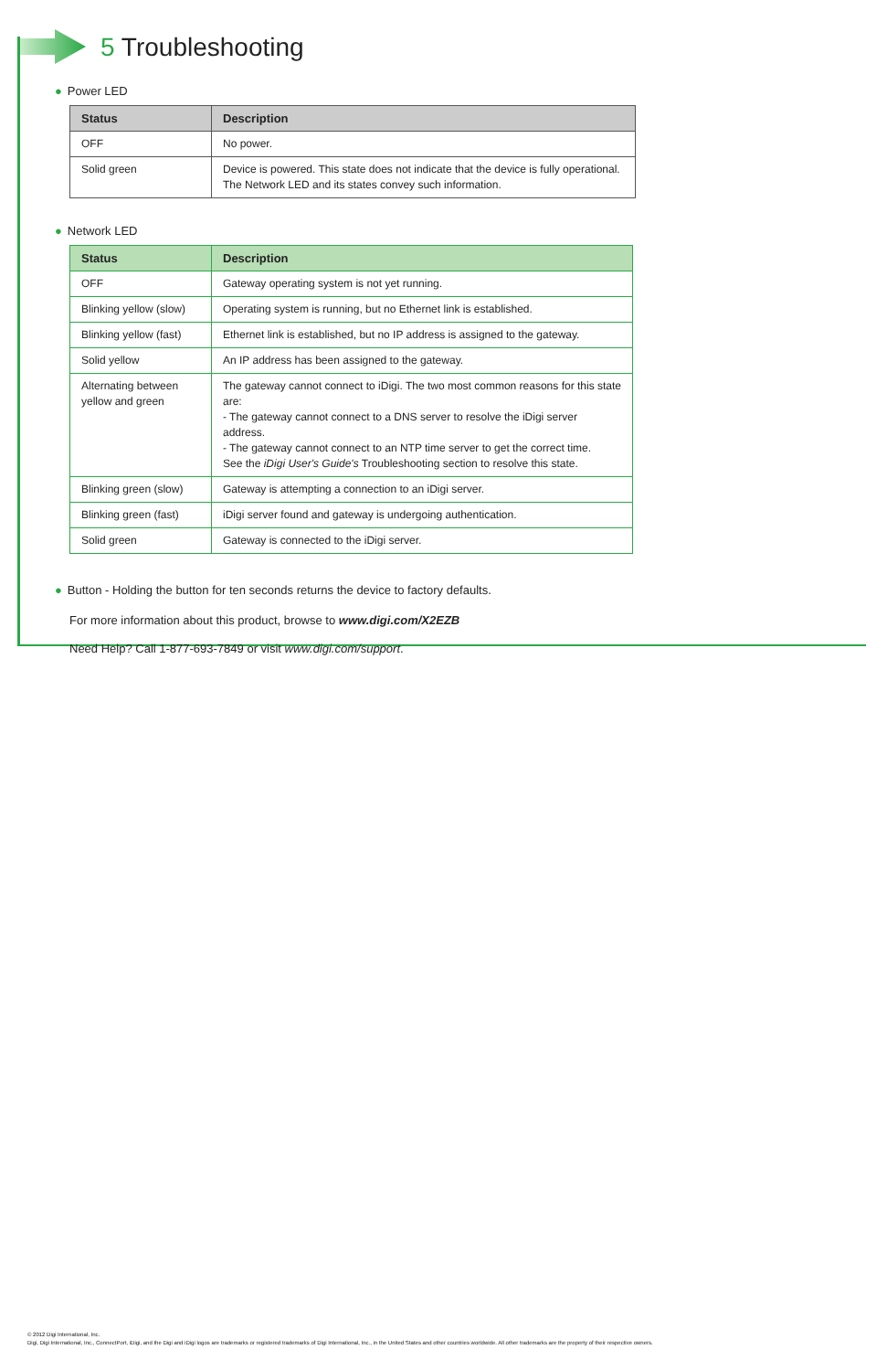5 Troubleshooting
● Power LED
| Status | Description |
| --- | --- |
| OFF | No power. |
| Solid green | Device is powered. This state does not indicate that the device is fully operational. The Network LED and its states convey such information. |
● Network LED
| Status | Description |
| --- | --- |
| OFF | Gateway operating system is not yet running. |
| Blinking yellow (slow) | Operating system is running, but no Ethernet link is established. |
| Blinking yellow (fast) | Ethernet link is established, but no IP address is assigned to the gateway. |
| Solid yellow | An IP address has been assigned to the gateway. |
| Alternating between yellow and green | The gateway cannot connect to iDigi. The two most common reasons for this state are: - The gateway cannot connect to a DNS server to resolve the iDigi server address. - The gateway cannot connect to an NTP time server to get the correct time. See the iDigi User's Guide's Troubleshooting section to resolve this state. |
| Blinking green (slow) | Gateway is attempting a connection to an iDigi server. |
| Blinking green (fast) | iDigi server found and gateway is undergoing authentication. |
| Solid green | Gateway is connected to the iDigi server. |
● Button - Holding the button for ten seconds returns the device to factory defaults.
For more information about this product, browse to www.digi.com/X2EZB
Need Help? Call 1-877-693-7849 or visit www.digi.com/support.
© 2012 Digi International, Inc.
Digi, Digi International, Inc., ConnectPort, iDigi, and the Digi and iDigi logos are trademarks or registered trademarks of Digi International, Inc., in the United States and other countries worldwide. All other trademarks are the property of their respective owners.